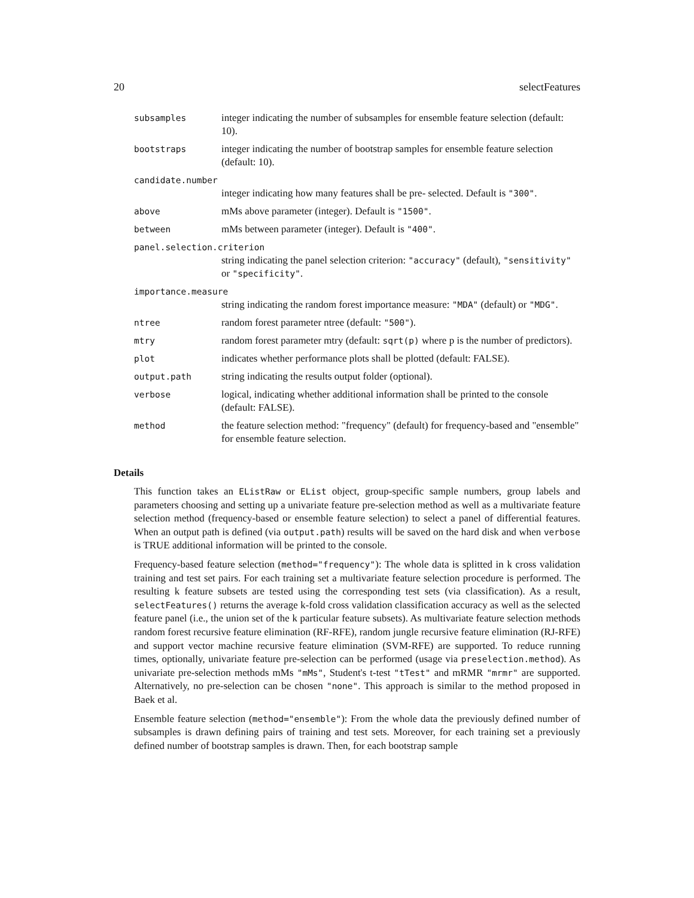20 selectFeatures
subsamples
integer indicating the number of subsamples for ensemble feature selection (default: 10).
bootstraps
integer indicating the number of bootstrap samples for ensemble feature selection (default: 10).
candidate.number
integer indicating how many features shall be pre- selected. Default is "300".
above
mMs above parameter (integer). Default is "1500".
between
mMs between parameter (integer). Default is "400".
panel.selection.criterion
string indicating the panel selection criterion: "accuracy" (default), "sensitivity" or "specificity".
importance.measure
string indicating the random forest importance measure: "MDA" (default) or "MDG".
ntree
random forest parameter ntree (default: "500").
mtry
random forest parameter mtry (default: sqrt(p) where p is the number of predictors).
plot
indicates whether performance plots shall be plotted (default: FALSE).
output.path
string indicating the results output folder (optional).
verbose
logical, indicating whether additional information shall be printed to the console (default: FALSE).
method
the feature selection method: "frequency" (default) for frequency-based and "ensemble" for ensemble feature selection.
Details
This function takes an EListRaw or EList object, group-specific sample numbers, group labels and parameters choosing and setting up a univariate feature pre-selection method as well as a multivariate feature selection method (frequency-based or ensemble feature selection) to select a panel of differential features. When an output path is defined (via output.path) results will be saved on the hard disk and when verbose is TRUE additional information will be printed to the console.
Frequency-based feature selection (method="frequency"): The whole data is splitted in k cross validation training and test set pairs. For each training set a multivariate feature selection procedure is performed. The resulting k feature subsets are tested using the corresponding test sets (via classification). As a result, selectFeatures() returns the average k-fold cross validation classification accuracy as well as the selected feature panel (i.e., the union set of the k particular feature subsets). As multivariate feature selection methods random forest recursive feature elimination (RF-RFE), random jungle recursive feature elimination (RJ-RFE) and support vector machine recursive feature elimination (SVM-RFE) are supported. To reduce running times, optionally, univariate feature pre-selection can be performed (usage via preselection.method). As univariate pre-selection methods mMs "mMs", Student's t-test "tTest" and mRMR "mrmr" are supported. Alternatively, no pre-selection can be chosen "none". This approach is similar to the method proposed in Baek et al.
Ensemble feature selection (method="ensemble"): From the whole data the previously defined number of subsamples is drawn defining pairs of training and test sets. Moreover, for each training set a previously defined number of bootstrap samples is drawn. Then, for each bootstrap sample